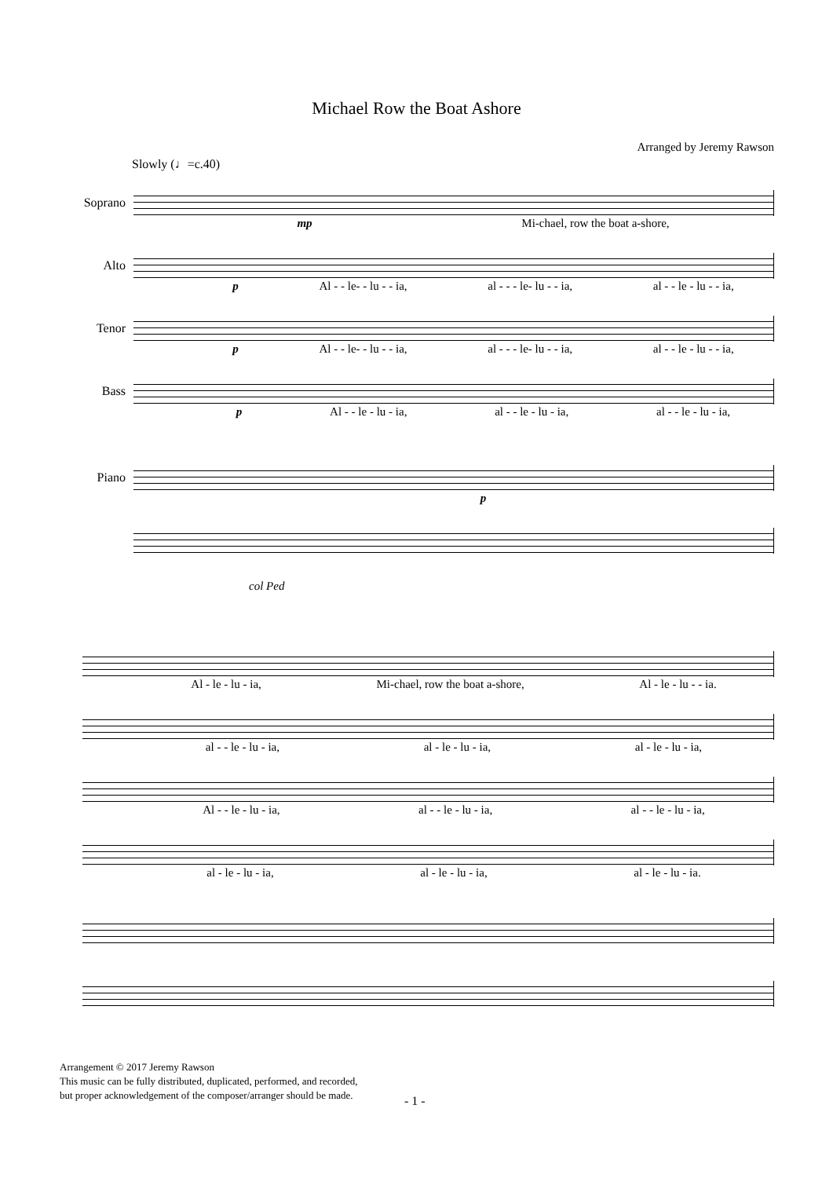Michael Row the Boat Ashore
Arranged by Jeremy Rawson
Slowly (♩=c.40)
Soprano
mp Mi-chael, row the boat a-shore,
Alto
p Al - - le- - lu - - ia, al - - - le- lu - - ia, al - - le - lu - - ia,
Tenor
p Al - - le- - lu - - ia, al - - - le- lu - - ia, al - - le - lu - - ia,
Bass
p Al - - le - lu - ia, al - - le - lu - ia, al - - le - lu - ia,
Piano
p
col Ped
Al - le - lu - ia, Mi-chael, row the boat a-shore, Al - le - lu - - ia.
al - - le - lu - ia, al - le - lu - ia, al - le - lu - ia,
Al - - le - lu - ia, al - - le - lu - ia, al - - le - lu - ia,
al - le - lu - ia, al - le - lu - ia, al - le - lu - ia.
Arrangement © 2017 Jeremy Rawson
This music can be fully distributed, duplicated, performed, and recorded,
but proper acknowledgement of the composer/arranger should be made.
- 1 -